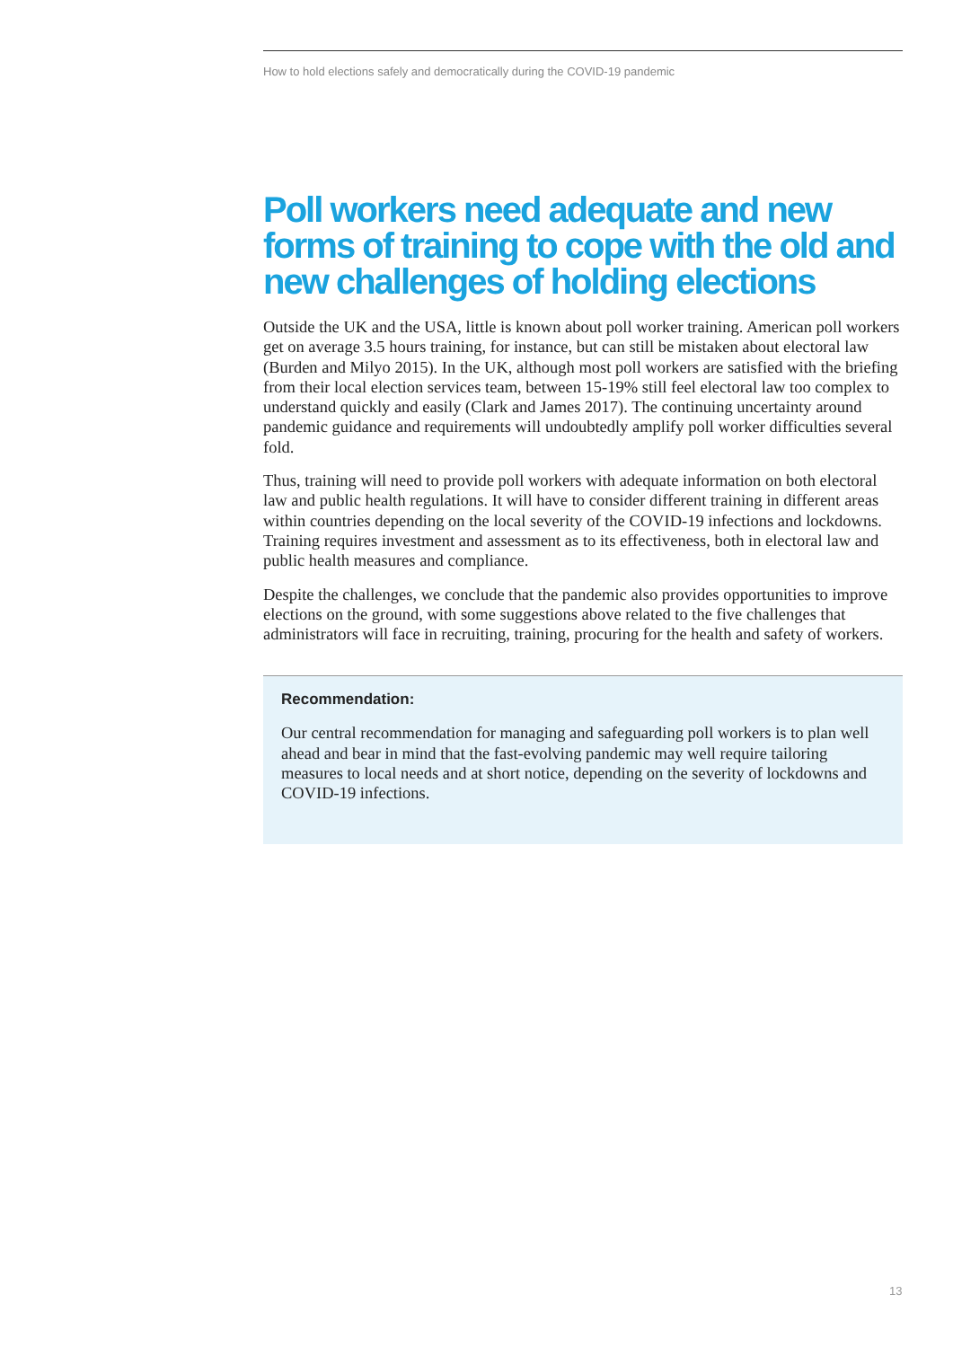How to hold elections safely and democratically during the COVID-19 pandemic
Poll workers need adequate and new forms of training to cope with the old and new challenges of holding elections
Outside the UK and the USA, little is known about poll worker training. American poll workers get on average 3.5 hours training, for instance, but can still be mistaken about electoral law (Burden and Milyo 2015). In the UK, although most poll workers are satisfied with the briefing from their local election services team, between 15-19% still feel electoral law too complex to understand quickly and easily (Clark and James 2017). The continuing uncertainty around pandemic guidance and requirements will undoubtedly amplify poll worker difficulties several fold.
Thus, training will need to provide poll workers with adequate information on both electoral law and public health regulations. It will have to consider different training in different areas within countries depending on the local severity of the COVID-19 infections and lockdowns. Training requires investment and assessment as to its effectiveness, both in electoral law and public health measures and compliance.
Despite the challenges, we conclude that the pandemic also provides opportunities to improve elections on the ground, with some suggestions above related to the five challenges that administrators will face in recruiting, training, procuring for the health and safety of workers.
Recommendation:
Our central recommendation for managing and safeguarding poll workers is to plan well ahead and bear in mind that the fast-evolving pandemic may well require tailoring measures to local needs and at short notice, depending on the severity of lockdowns and COVID-19 infections.
13